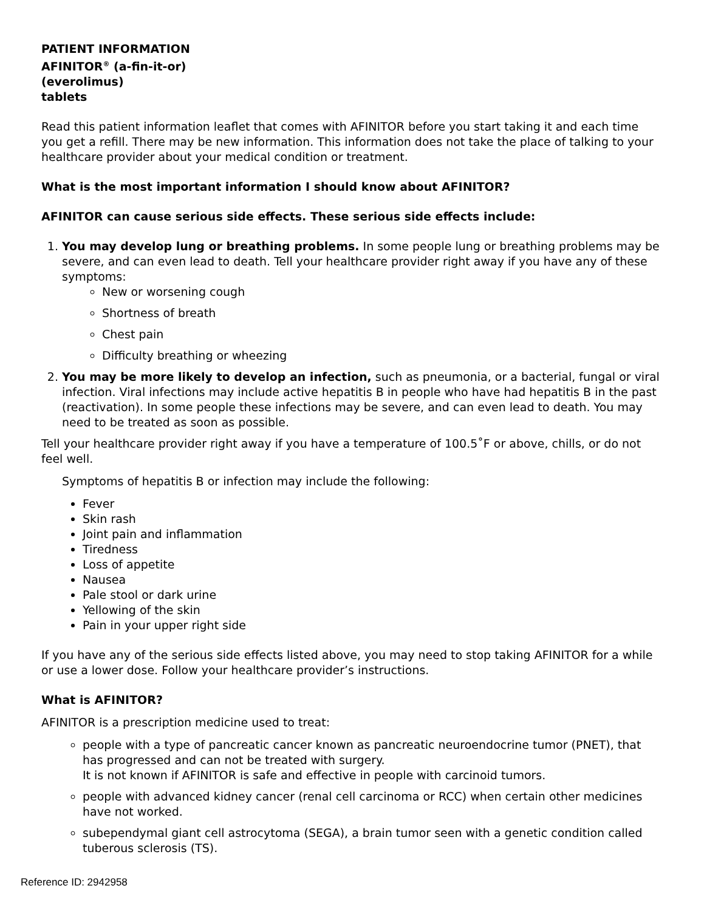PATIENT INFORMATION
AFINITOR<sup>®</sup> (a-fin-it-or)
(everolimus)
tablets
Read this patient information leaflet that comes with AFINITOR before you start taking it and each time you get a refill. There may be new information. This information does not take the place of talking to your healthcare provider about your medical condition or treatment.
What is the most important information I should know about AFINITOR?
AFINITOR can cause serious side effects. These serious side effects include:
1. You may develop lung or breathing problems. In some people lung or breathing problems may be severe, and can even lead to death. Tell your healthcare provider right away if you have any of these symptoms:
New or worsening cough
Shortness of breath
Chest pain
Difficulty breathing or wheezing
2. You may be more likely to develop an infection, such as pneumonia, or a bacterial, fungal or viral infection. Viral infections may include active hepatitis B in people who have had hepatitis B in the past (reactivation). In some people these infections may be severe, and can even lead to death. You may need to be treated as soon as possible.
Tell your healthcare provider right away if you have a temperature of 100.5˚F or above, chills, or do not feel well.
Symptoms of hepatitis B or infection may include the following:
Fever
Skin rash
Joint pain and inflammation
Tiredness
Loss of appetite
Nausea
Pale stool or dark urine
Yellowing of the skin
Pain in your upper right side
If you have any of the serious side effects listed above, you may need to stop taking AFINITOR for a while or use a lower dose. Follow your healthcare provider’s instructions.
What is AFINITOR?
AFINITOR is a prescription medicine used to treat:
people with a type of pancreatic cancer known as pancreatic neuroendocrine tumor (PNET), that has progressed and can not be treated with surgery.
It is not known if AFINITOR is safe and effective in people with carcinoid tumors.
people with advanced kidney cancer (renal cell carcinoma or RCC) when certain other medicines have not worked.
subependymal giant cell astrocytoma (SEGA), a brain tumor seen with a genetic condition called tuberous sclerosis (TS).
Reference ID: 2942958